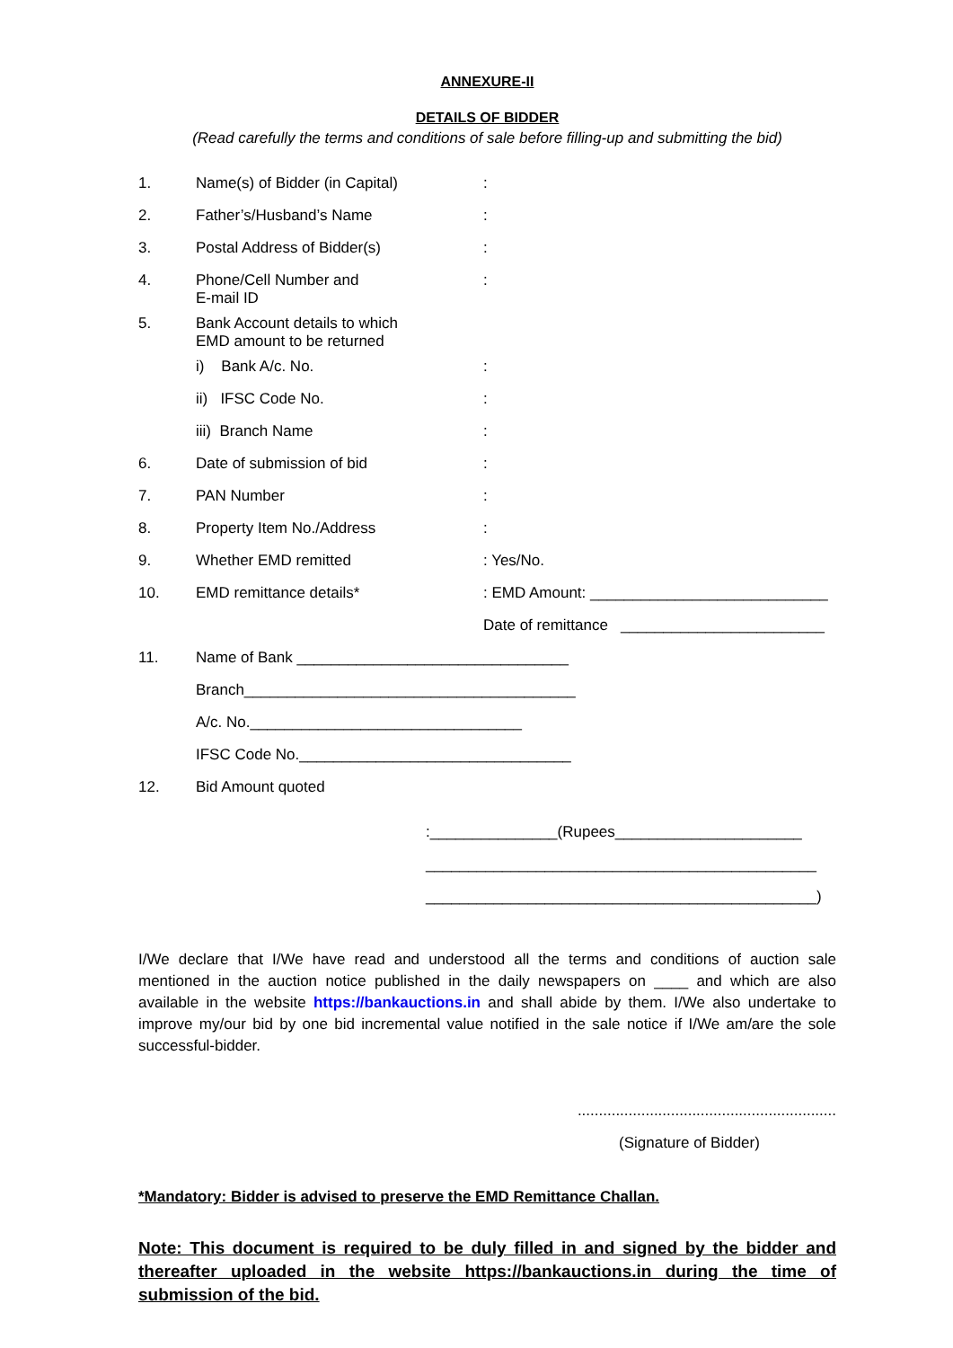ANNEXURE-II
DETAILS OF BIDDER
(Read carefully the terms and conditions of sale before filling-up and submitting the bid)
1. Name(s) of Bidder (in Capital):
2. Father’s/Husband’s Name:
3. Postal Address of Bidder(s):
4. Phone/Cell Number and
E-mail ID:
5. Bank Account details to which
EMD amount to be returned
i) Bank A/c. No.:
ii) IFSC Code No.:
iii) Branch Name:
6. Date of submission of bid:
7. PAN Number:
8. Property Item No./Address:
9. Whether EMD remitted: Yes/No.
10. EMD remittance details*: EMD Amount: ____________________________
Date of remittance ________________________
11. Name of Bank ________________________________
Branch_______________________________________
A/c. No.________________________________
IFSC Code No.________________________________
12. Bid Amount quoted
:_______________(Rupees______________________
______________________________________________
______________________________________________)
I/We declare that I/We have read and understood all the terms and conditions of auction sale mentioned in the auction notice published in the daily newspapers on ____ and which are also available in the website https://bankauctions.in and shall abide by them. I/We also undertake to improve my/our bid by one bid incremental value notified in the sale notice if I/We am/are the sole successful-bidder.
.............................................................
(Signature of Bidder)
*Mandatory: Bidder is advised to preserve the EMD Remittance Challan.
Note: This document is required to be duly filled in and signed by the bidder and thereafter uploaded in the website https://bankauctions.in during the time of submission of the bid.